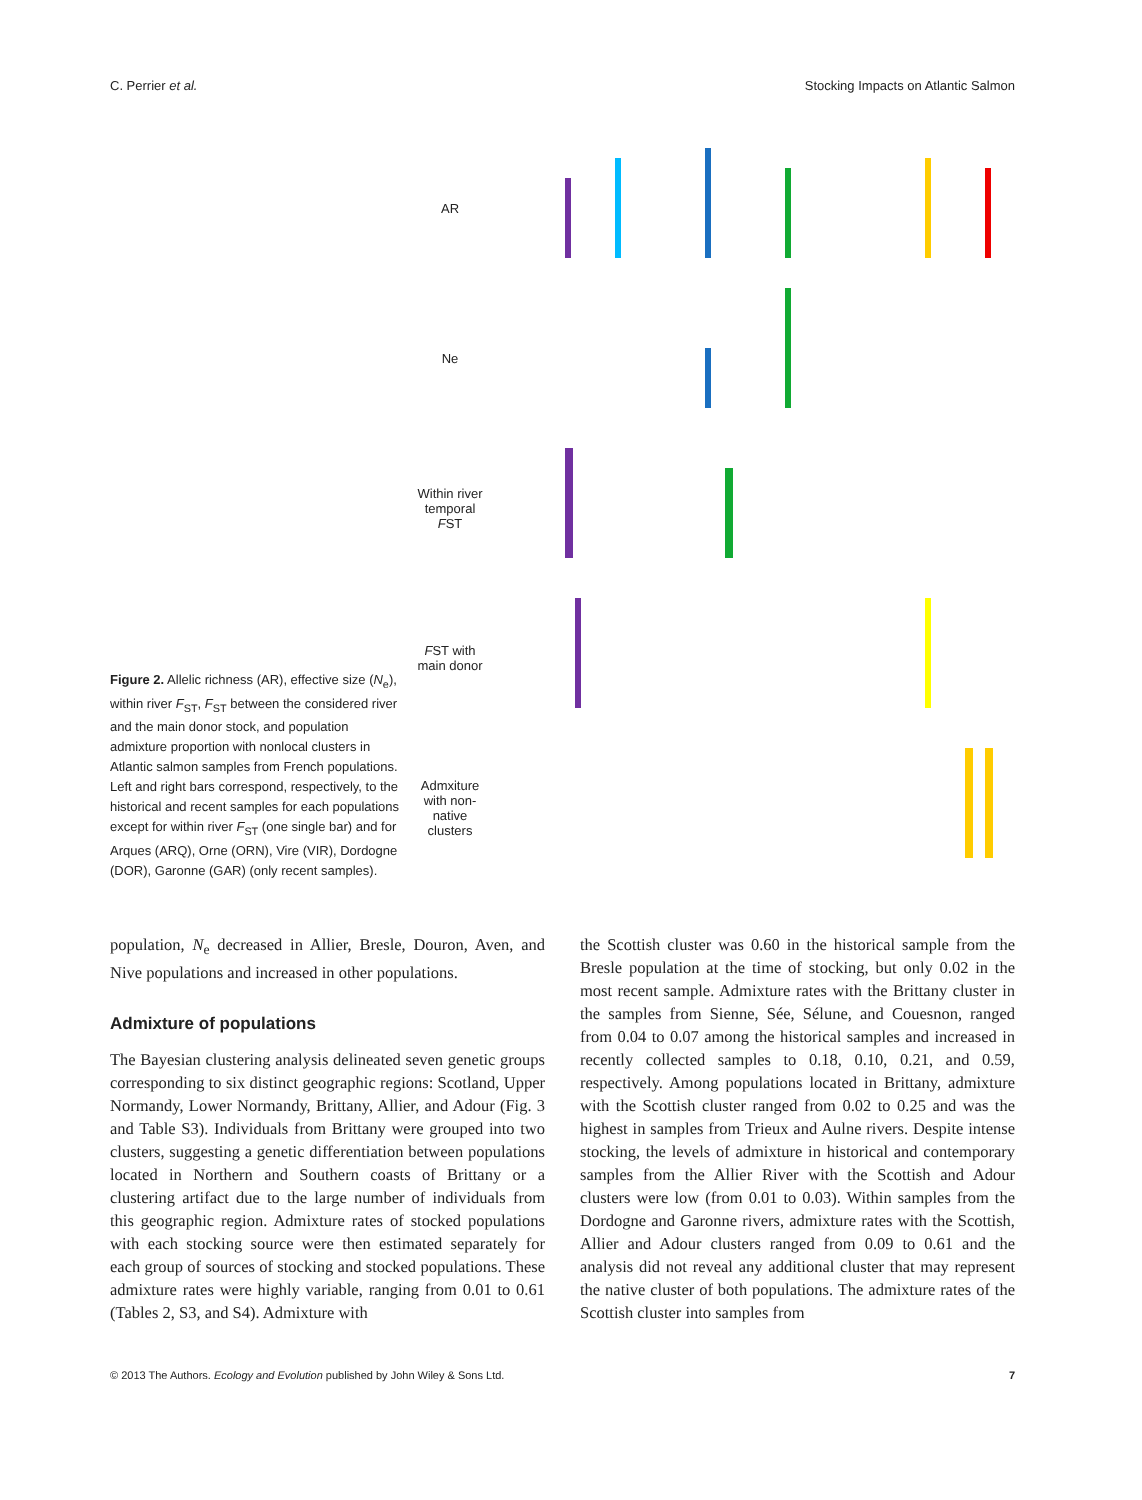C. Perrier et al. Stocking Impacts on Atlantic Salmon
Figure 2. Allelic richness (AR), effective size (N<sub>e</sub>), within river F<sub>ST</sub>, F<sub>ST</sub> between the considered river and the main donor stock, and population admixture proportion with nonlocal clusters in Atlantic salmon samples from French populations. Left and right bars correspond, respectively, to the historical and recent samples for each populations except for within river F<sub>ST</sub> (one single bar) and for Arques (ARQ), Orne (ORN), Vire (VIR), Dordogne (DOR), Garonne (GAR) (only recent samples).
AR
Ne
Within river temporal FST
FST with main donor
Admxiture with non-native clusters
population, N<sub>e</sub> decreased in Allier, Bresle, Douron, Aven, and Nive populations and increased in other populations.
Admixture of populations
The Bayesian clustering analysis delineated seven genetic groups corresponding to six distinct geographic regions: Scotland, Upper Normandy, Lower Normandy, Brittany, Allier, and Adour (Fig. 3 and Table S3). Individuals from Brittany were grouped into two clusters, suggesting a genetic differentiation between populations located in Northern and Southern coasts of Brittany or a clustering artifact due to the large number of individuals from this geographic region. Admixture rates of stocked populations with each stocking source were then estimated separately for each group of sources of stocking and stocked populations. These admixture rates were highly variable, ranging from 0.01 to 0.61 (Tables 2, S3, and S4). Admixture with
the Scottish cluster was 0.60 in the historical sample from the Bresle population at the time of stocking, but only 0.02 in the most recent sample. Admixture rates with the Brittany cluster in the samples from Sienne, Sée, Sélune, and Couesnon, ranged from 0.04 to 0.07 among the historical samples and increased in recently collected samples to 0.18, 0.10, 0.21, and 0.59, respectively. Among populations located in Brittany, admixture with the Scottish cluster ranged from 0.02 to 0.25 and was the highest in samples from Trieux and Aulne rivers. Despite intense stocking, the levels of admixture in historical and contemporary samples from the Allier River with the Scottish and Adour clusters were low (from 0.01 to 0.03). Within samples from the Dordogne and Garonne rivers, admixture rates with the Scottish, Allier and Adour clusters ranged from 0.09 to 0.61 and the analysis did not reveal any additional cluster that may represent the native cluster of both populations. The admixture rates of the Scottish cluster into samples from
© 2013 The Authors. Ecology and Evolution published by John Wiley & Sons Ltd. 7